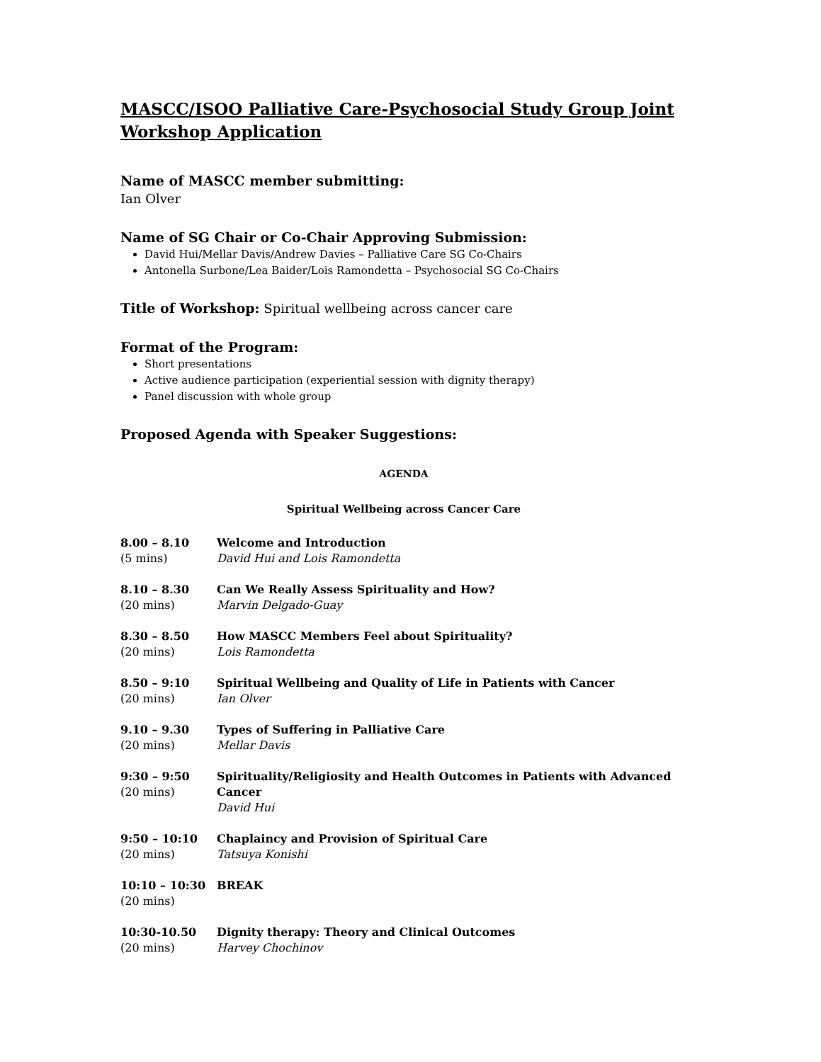MASCC/ISOO Palliative Care-Psychosocial Study Group Joint Workshop Application
Name of MASCC member submitting:
Ian Olver
Name of SG Chair or Co-Chair Approving Submission:
David Hui/Mellar Davis/Andrew Davies – Palliative Care SG Co-Chairs
Antonella Surbone/Lea Baider/Lois Ramondetta – Psychosocial SG Co-Chairs
Title of Workshop: Spiritual wellbeing across cancer care
Format of the Program:
Short presentations
Active audience participation (experiential session with dignity therapy)
Panel discussion with whole group
Proposed Agenda with Speaker Suggestions:
AGENDA
Spiritual Wellbeing across Cancer Care
8.00 – 8.10
(5 mins)
Welcome and Introduction
David Hui and Lois Ramondetta
8.10 – 8.30
(20 mins)
Can We Really Assess Spirituality and How?
Marvin Delgado-Guay
8.30 – 8.50
(20 mins)
How MASCC Members Feel about Spirituality?
Lois Ramondetta
8.50 – 9:10
(20 mins)
Spiritual Wellbeing and Quality of Life in Patients with Cancer
Ian Olver
9.10 – 9.30
(20 mins)
Types of Suffering in Palliative Care
Mellar Davis
9:30 – 9:50
(20 mins)
Spirituality/Religiosity and Health Outcomes in Patients with Advanced Cancer
David Hui
9:50 – 10:10
(20 mins)
Chaplaincy and Provision of Spiritual Care
Tatsuya Konishi
10:10 – 10:30
(20 mins)
BREAK
10:30-10.50
(20 mins)
Dignity therapy: Theory and Clinical Outcomes
Harvey Chochinov